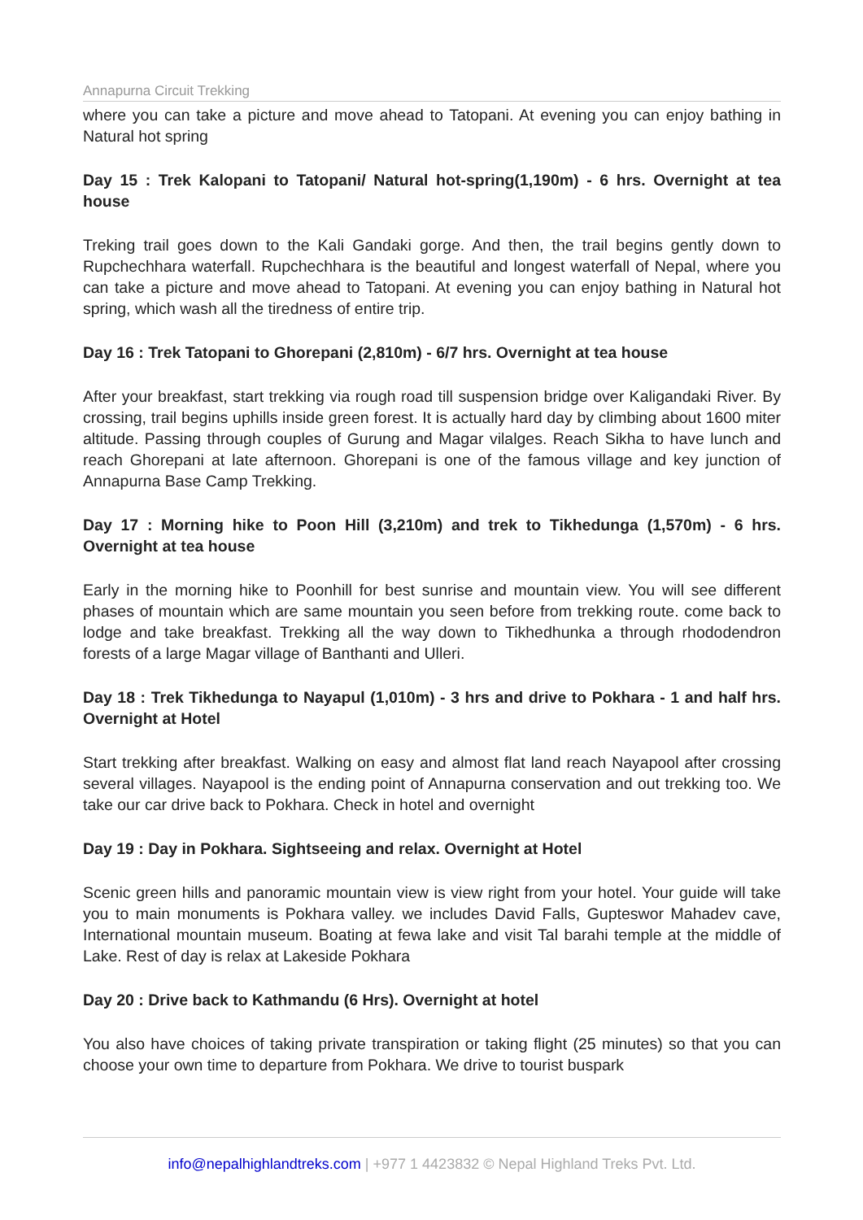Annapurna Circuit Trekking
where you can take a picture and move ahead to Tatopani. At evening you can enjoy bathing in Natural hot spring
Day 15 : Trek Kalopani to Tatopani/ Natural hot-spring(1,190m) - 6 hrs. Overnight at tea house
Treking trail goes down to the Kali Gandaki gorge. And then, the trail begins gently down to Rupchechhara waterfall. Rupchechhara is the beautiful and longest waterfall of Nepal, where you can take a picture and move ahead to Tatopani. At evening you can enjoy bathing in Natural hot spring, which wash all the tiredness of entire trip.
Day 16 : Trek Tatopani to Ghorepani (2,810m) - 6/7 hrs. Overnight at tea house
After your breakfast, start trekking via rough road till suspension bridge over Kaligandaki River. By crossing, trail begins uphills inside green forest. It is actually hard day by climbing about 1600 miter altitude. Passing through couples of Gurung and Magar vilalges. Reach Sikha to have lunch and reach Ghorepani at late afternoon. Ghorepani is one of the famous village and key junction of Annapurna Base Camp Trekking.
Day 17 : Morning hike to Poon Hill (3,210m) and trek to Tikhedunga (1,570m) - 6 hrs. Overnight at tea house
Early in the morning hike to Poonhill for best sunrise and mountain view. You will see different phases of mountain which are same mountain you seen before from trekking route. come back to lodge and take breakfast. Trekking all the way down to Tikhedhunka a through rhododendron forests of a large Magar village of Banthanti and Ulleri.
Day 18 : Trek Tikhedunga to Nayapul (1,010m) - 3 hrs and drive to Pokhara - 1 and half hrs. Overnight at Hotel
Start trekking after breakfast. Walking on easy and almost flat land reach Nayapool after crossing several villages. Nayapool is the ending point of Annapurna conservation and out trekking too. We take our car drive back to Pokhara. Check in hotel and overnight
Day 19 : Day in Pokhara. Sightseeing and relax. Overnight at Hotel
Scenic green hills and panoramic mountain view is view right from your hotel. Your guide will take you to main monuments is Pokhara valley. we includes David Falls, Gupteswor Mahadev cave, International mountain museum. Boating at fewa lake and visit Tal barahi temple at the middle of Lake. Rest of day is relax at Lakeside Pokhara
Day 20 : Drive back to Kathmandu (6 Hrs). Overnight at hotel
You also have choices of taking private transpiration or taking flight (25 minutes) so that you can choose your own time to departure from Pokhara. We drive to tourist buspark
info@nepalhighlandtreks.com | +977 1 4423832 © Nepal Highland Treks Pvt. Ltd.